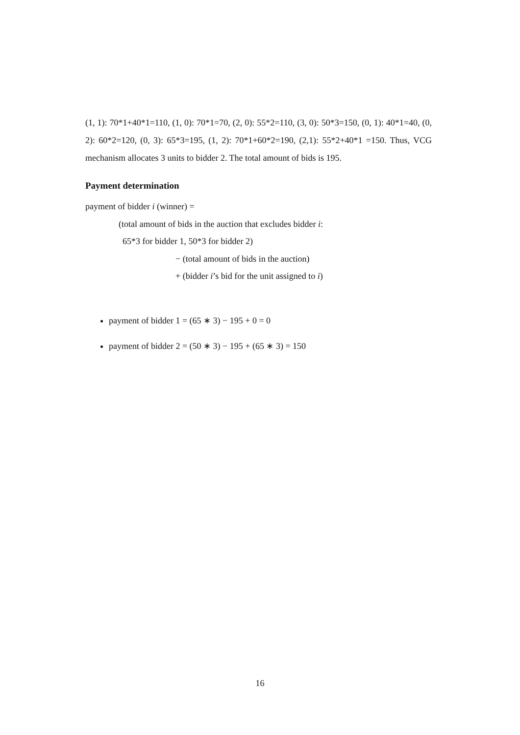(1, 1): 70*1+40*1=110, (1, 0): 70*1=70, (2, 0): 55*2=110, (3, 0): 50*3=150, (0, 1): 40*1=40, (0, 2): 60*2=120, (0, 3): 65*3=195, (1, 2): 70*1+60*2=190, (2,1): 55*2+40*1 =150. Thus, VCG mechanism allocates 3 units to bidder 2. The total amount of bids is 195.
Payment determination
payment of bidder i (winner) =
(total amount of bids in the auction that excludes bidder i:
65*3 for bidder 1, 50*3 for bidder 2)
− (total amount of bids in the auction)
+ (bidder i’s bid for the unit assigned to i)
payment of bidder 1 = (65 ∗ 3) − 195 + 0 = 0
payment of bidder 2 = (50 ∗ 3) − 195 + (65 ∗ 3) = 150
16